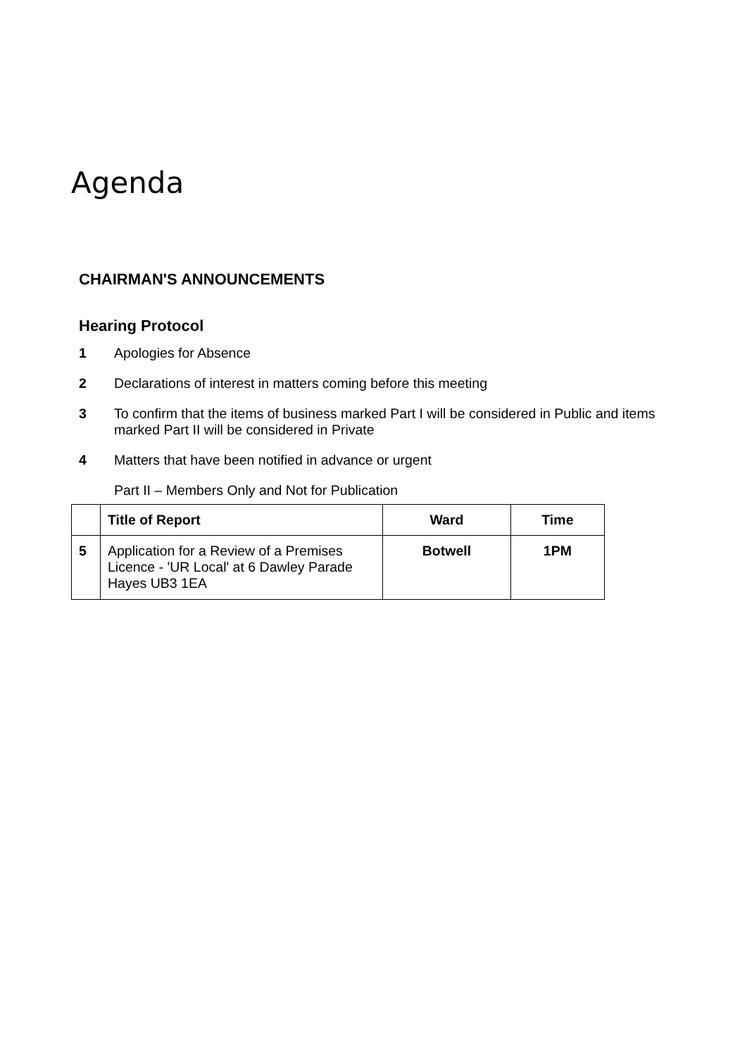Agenda
CHAIRMAN'S ANNOUNCEMENTS
Hearing Protocol
1 Apologies for Absence
2 Declarations of interest in matters coming before this meeting
3 To confirm that the items of business marked Part I will be considered in Public and items marked Part II will be considered in Private
4 Matters that have been notified in advance or urgent
Part II – Members Only and Not for Publication
| | Title of Report | Ward | Time |
| --- | --- | --- | --- |
| 5 | Application for a Review of a Premises Licence - 'UR Local' at 6 Dawley Parade Hayes UB3 1EA | Botwell | 1PM |